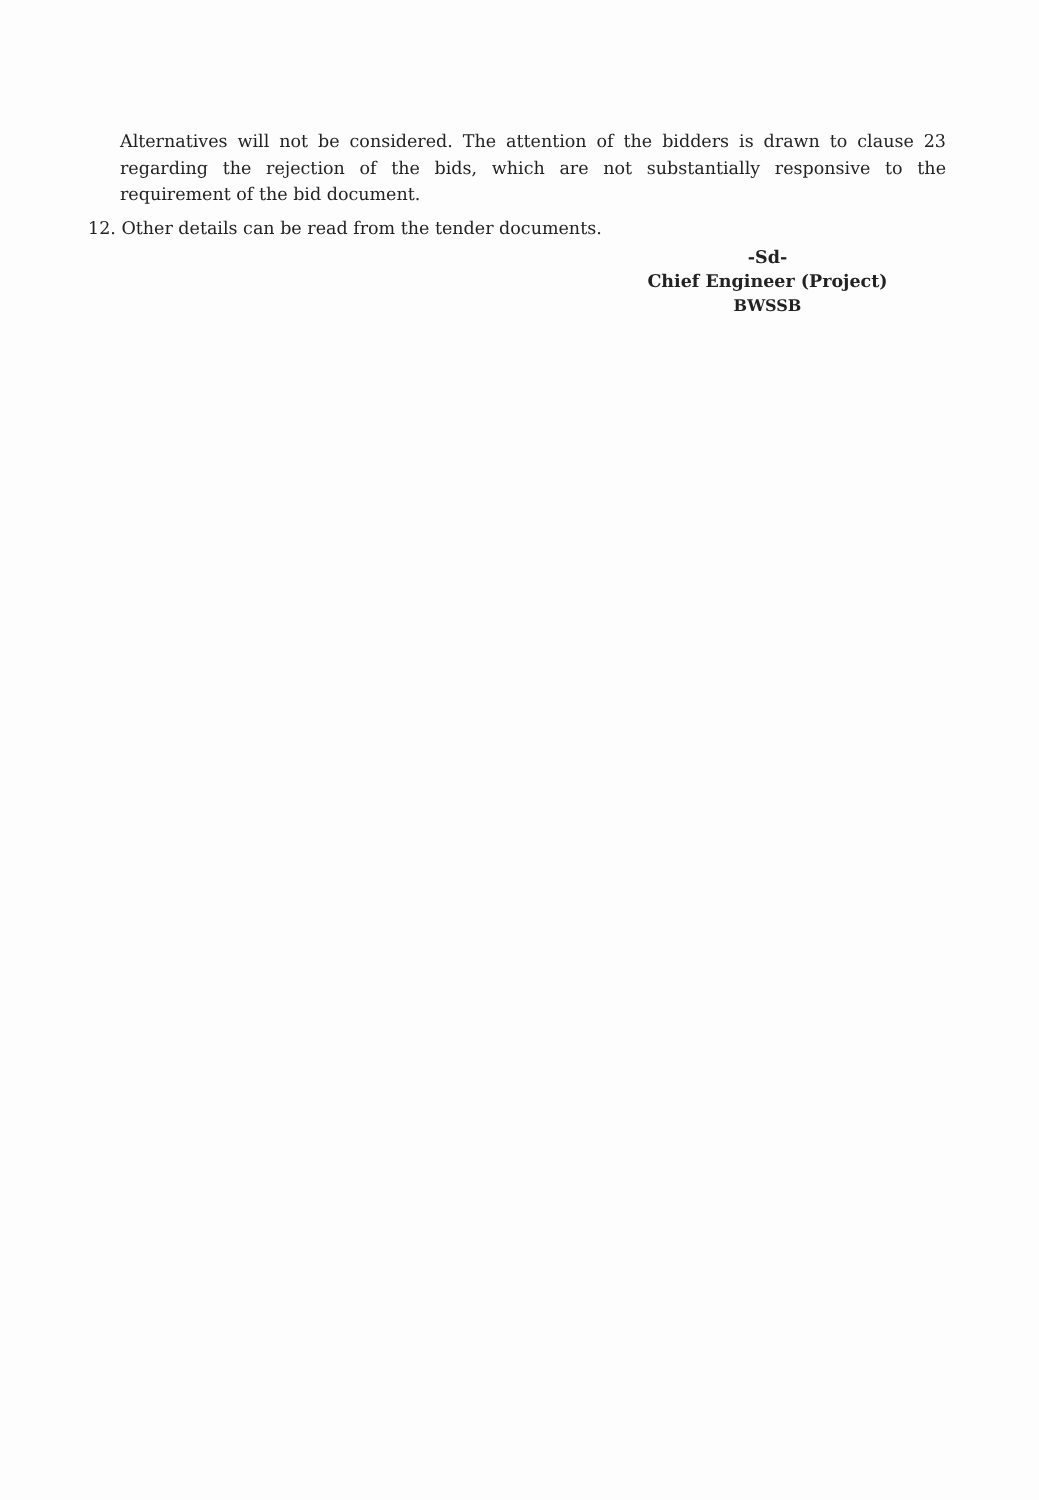Alternatives will not be considered. The attention of the bidders is drawn to clause 23 regarding the rejection of the bids, which are not substantially responsive to the requirement of the bid document.
12. Other details can be read from the tender documents.
-Sd-
Chief Engineer (Project)
BWSSB